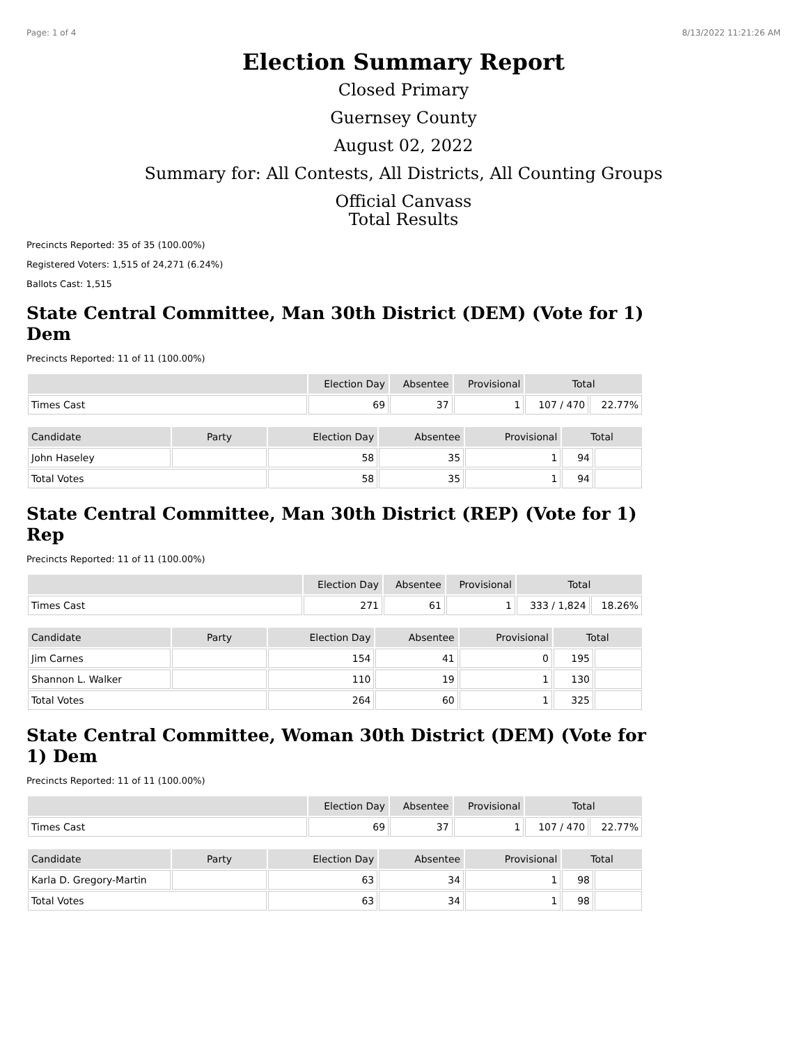Page: 1 of 4 8/13/2022 11:21:26 AM
Election Summary Report
Closed Primary
Guernsey County
August 02, 2022
Summary for: All Contests, All Districts, All Counting Groups
Official Canvass
Total Results
Precincts Reported: 35 of 35 (100.00%)
Registered Voters: 1,515 of 24,271 (6.24%)
Ballots Cast: 1,515
State Central Committee, Man 30th District (DEM) (Vote for 1) Dem
Precincts Reported: 11 of 11 (100.00%)
| | Election Day | Absentee | Provisional | Total | |
| --- | --- | --- | --- | --- | --- |
| Times Cast | 69 | 37 | 1 | 107 / 470 | 22.77% |
| Candidate | Party | Election Day | Absentee | Provisional | Total | |
| --- | --- | --- | --- | --- | --- | --- |
| John Haseley | | 58 | 35 | 1 | 94 | |
| Total Votes | | 58 | 35 | 1 | 94 | |
State Central Committee, Man 30th District (REP) (Vote for 1) Rep
Precincts Reported: 11 of 11 (100.00%)
| | Election Day | Absentee | Provisional | Total | |
| --- | --- | --- | --- | --- | --- |
| Times Cast | 271 | 61 | 1 | 333 / 1,824 | 18.26% |
| Candidate | Party | Election Day | Absentee | Provisional | Total | |
| --- | --- | --- | --- | --- | --- | --- |
| Jim Carnes | | 154 | 41 | 0 | 195 | |
| Shannon L. Walker | | 110 | 19 | 1 | 130 | |
| Total Votes | | 264 | 60 | 1 | 325 | |
State Central Committee, Woman 30th District (DEM) (Vote for 1) Dem
Precincts Reported: 11 of 11 (100.00%)
| | Election Day | Absentee | Provisional | Total | |
| --- | --- | --- | --- | --- | --- |
| Times Cast | 69 | 37 | 1 | 107 / 470 | 22.77% |
| Candidate | Party | Election Day | Absentee | Provisional | Total | |
| --- | --- | --- | --- | --- | --- | --- |
| Karla D. Gregory-Martin | | 63 | 34 | 1 | 98 | |
| Total Votes | | 63 | 34 | 1 | 98 | |